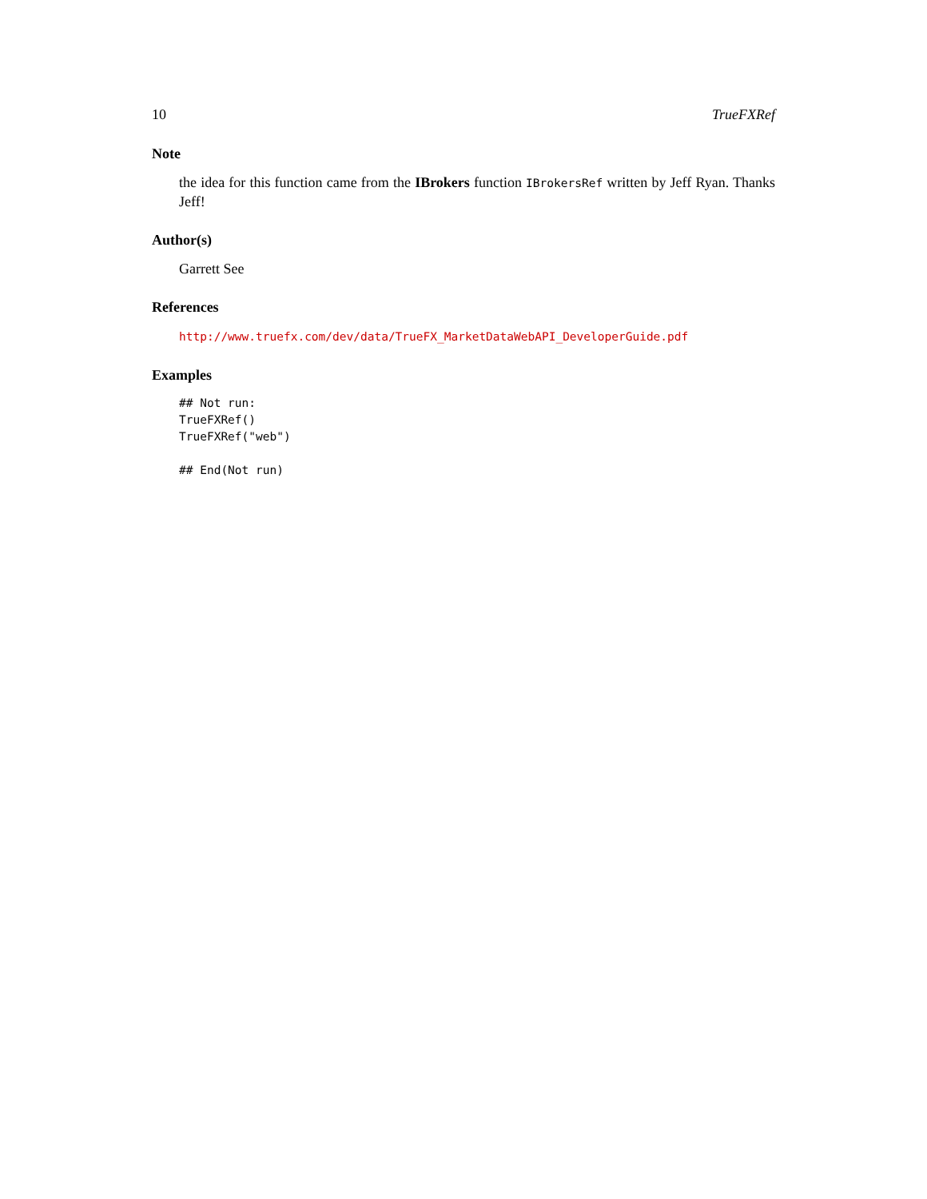10 TrueFXRef
Note
the idea for this function came from the IBrokers function IBrokersRef written by Jeff Ryan. Thanks Jeff!
Author(s)
Garrett See
References
http://www.truefx.com/dev/data/TrueFX_MarketDataWebAPI_DeveloperGuide.pdf
Examples
## Not run:
TrueFXRef()
TrueFXRef("web")

## End(Not run)